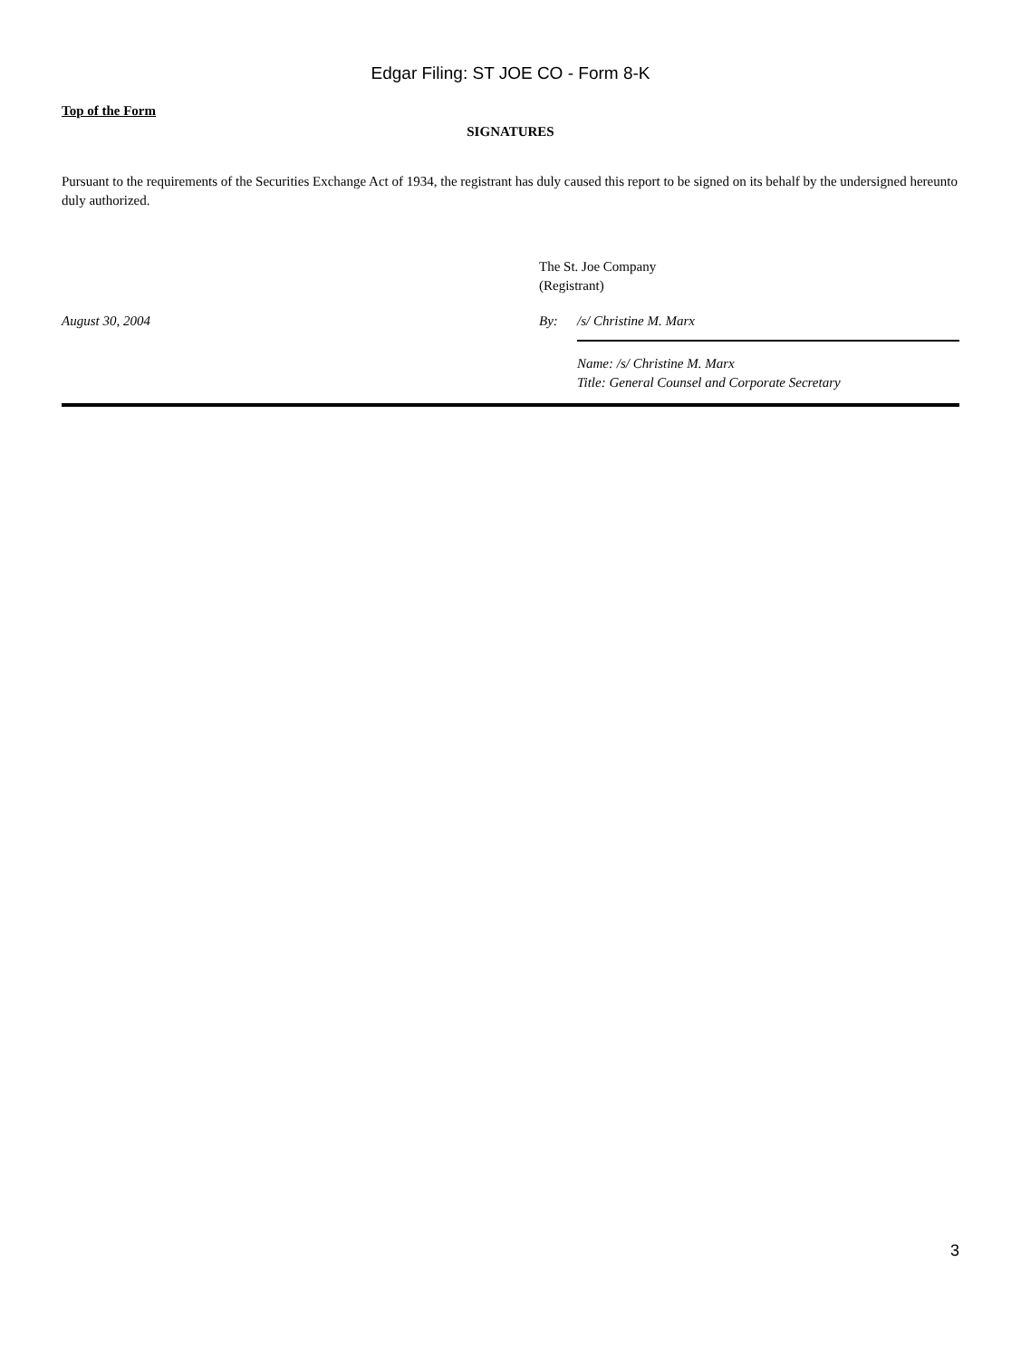Edgar Filing: ST JOE CO - Form 8-K
Top of the Form
SIGNATURES
Pursuant to the requirements of the Securities Exchange Act of 1934, the registrant has duly caused this report to be signed on its behalf by the undersigned hereunto duly authorized.
The St. Joe Company
(Registrant)
August 30, 2004 By: /s/ Christine M. Marx
Name: /s/ Christine M. Marx
Title: General Counsel and Corporate Secretary
3